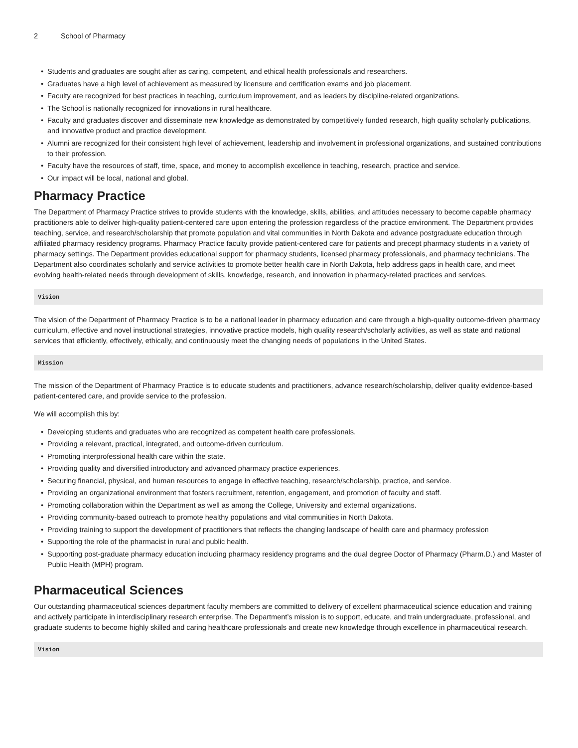2 School of Pharmacy
• Students and graduates are sought after as caring, competent, and ethical health professionals and researchers.
• Graduates have a high level of achievement as measured by licensure and certification exams and job placement.
• Faculty are recognized for best practices in teaching, curriculum improvement, and as leaders by discipline-related organizations.
• The School is nationally recognized for innovations in rural healthcare.
• Faculty and graduates discover and disseminate new knowledge as demonstrated by competitively funded research, high quality scholarly publications, and innovative product and practice development.
• Alumni are recognized for their consistent high level of achievement, leadership and involvement in professional organizations, and sustained contributions to their profession.
• Faculty have the resources of staff, time, space, and money to accomplish excellence in teaching, research, practice and service.
• Our impact will be local, national and global.
Pharmacy Practice
The Department of Pharmacy Practice strives to provide students with the knowledge, skills, abilities, and attitudes necessary to become capable pharmacy practitioners able to deliver high-quality patient-centered care upon entering the profession regardless of the practice environment. The Department provides teaching, service, and research/scholarship that promote population and vital communities in North Dakota and advance postgraduate education through affiliated pharmacy residency programs. Pharmacy Practice faculty provide patient-centered care for patients and precept pharmacy students in a variety of pharmacy settings. The Department provides educational support for pharmacy students, licensed pharmacy professionals, and pharmacy technicians. The Department also coordinates scholarly and service activities to promote better health care in North Dakota, help address gaps in health care, and meet evolving health-related needs through development of skills, knowledge, research, and innovation in pharmacy-related practices and services.
Vision
The vision of the Department of Pharmacy Practice is to be a national leader in pharmacy education and care through a high-quality outcome-driven pharmacy curriculum, effective and novel instructional strategies, innovative practice models, high quality research/scholarly activities, as well as state and national services that efficiently, effectively, ethically, and continuously meet the changing needs of populations in the United States.
Mission
The mission of the Department of Pharmacy Practice is to educate students and practitioners, advance research/scholarship, deliver quality evidence-based patient-centered care, and provide service to the profession.
We will accomplish this by:
• Developing students and graduates who are recognized as competent health care professionals.
• Providing a relevant, practical, integrated, and outcome-driven curriculum.
• Promoting interprofessional health care within the state.
• Providing quality and diversified introductory and advanced pharmacy practice experiences.
• Securing financial, physical, and human resources to engage in effective teaching, research/scholarship, practice, and service.
• Providing an organizational environment that fosters recruitment, retention, engagement, and promotion of faculty and staff.
• Promoting collaboration within the Department as well as among the College, University and external organizations.
• Providing community-based outreach to promote healthy populations and vital communities in North Dakota.
• Providing training to support the development of practitioners that reflects the changing landscape of health care and pharmacy profession
• Supporting the role of the pharmacist in rural and public health.
• Supporting post-graduate pharmacy education including pharmacy residency programs and the dual degree Doctor of Pharmacy (Pharm.D.) and Master of Public Health (MPH) program.
Pharmaceutical Sciences
Our outstanding pharmaceutical sciences department faculty members are committed to delivery of excellent pharmaceutical science education and training and actively participate in interdisciplinary research enterprise. The Department’s mission is to support, educate, and train undergraduate, professional, and graduate students to become highly skilled and caring healthcare professionals and create new knowledge through excellence in pharmaceutical research.
Vision